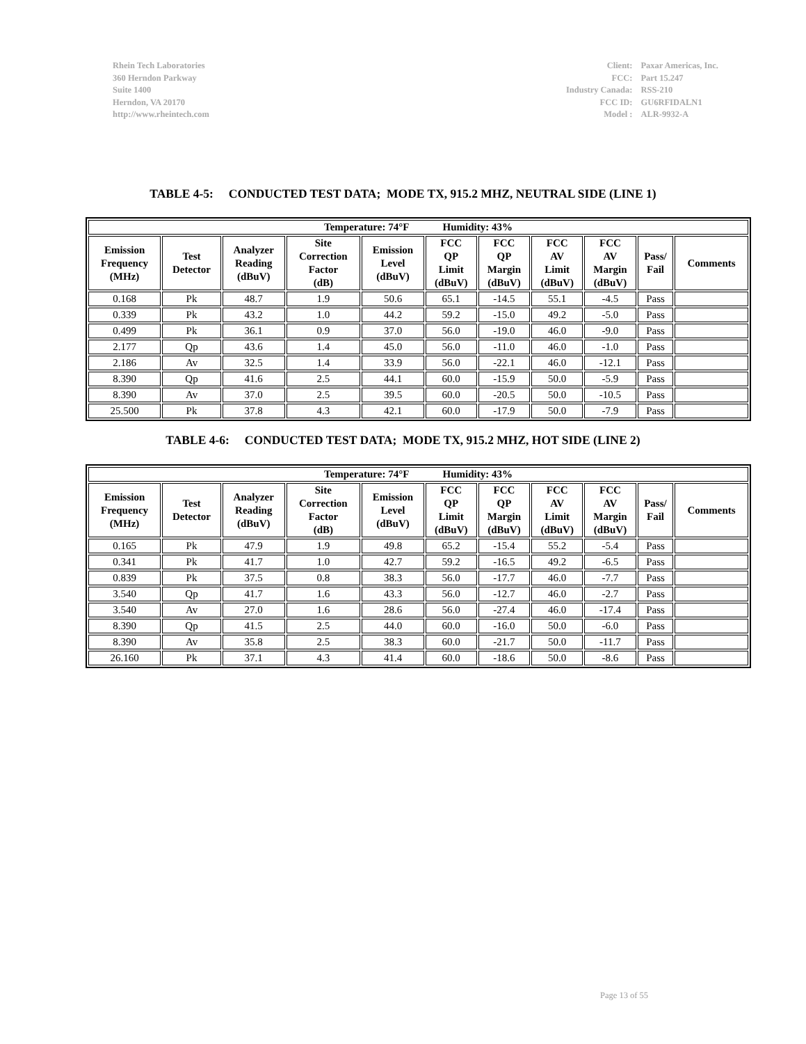Rhein Tech Laboratories
360 Herndon Parkway
Suite 1400
Herndon, VA 20170
http://www.rheintech.com
| Client: | Paxar Americas, Inc. |
| FCC: | Part 15.247 |
| Industry Canada: | RSS-210 |
| FCC ID: | GU6RFIDALN1 |
| Model : | ALR-9932-A |
TABLE 4-5: CONDUCTED TEST DATA; MODE TX, 915.2 MHZ, NEUTRAL SIDE (LINE 1)
| Temperature: 74°F Humidity: 43% | | | | | | | | | | |
| --- | --- | --- | --- | --- | --- | --- | --- | --- | --- | --- |
| Emission Frequency (MHz) | Test Detector | Analyzer Reading (dBuV) | Site Correction Factor (dB) | Emission Level (dBuV) | FCC QP Limit (dBuV) | FCC QP Margin (dBuV) | FCC AV Limit (dBuV) | FCC AV Margin (dBuV) | Pass/ Fail | Comments |
| 0.168 | Pk | 48.7 | 1.9 | 50.6 | 65.1 | -14.5 | 55.1 | -4.5 | Pass | |
| 0.339 | Pk | 43.2 | 1.0 | 44.2 | 59.2 | -15.0 | 49.2 | -5.0 | Pass | |
| 0.499 | Pk | 36.1 | 0.9 | 37.0 | 56.0 | -19.0 | 46.0 | -9.0 | Pass | |
| 2.177 | Qp | 43.6 | 1.4 | 45.0 | 56.0 | -11.0 | 46.0 | -1.0 | Pass | |
| 2.186 | Av | 32.5 | 1.4 | 33.9 | 56.0 | -22.1 | 46.0 | -12.1 | Pass | |
| 8.390 | Qp | 41.6 | 2.5 | 44.1 | 60.0 | -15.9 | 50.0 | -5.9 | Pass | |
| 8.390 | Av | 37.0 | 2.5 | 39.5 | 60.0 | -20.5 | 50.0 | -10.5 | Pass | |
| 25.500 | Pk | 37.8 | 4.3 | 42.1 | 60.0 | -17.9 | 50.0 | -7.9 | Pass | |
TABLE 4-6: CONDUCTED TEST DATA; MODE TX, 915.2 MHZ, HOT SIDE (LINE 2)
| Temperature: 74°F Humidity: 43% | | | | | | | | | | |
| --- | --- | --- | --- | --- | --- | --- | --- | --- | --- | --- |
| Emission Frequency (MHz) | Test Detector | Analyzer Reading (dBuV) | Site Correction Factor (dB) | Emission Level (dBuV) | FCC QP Limit (dBuV) | FCC QP Margin (dBuV) | FCC AV Limit (dBuV) | FCC AV Margin (dBuV) | Pass/ Fail | Comments |
| 0.165 | Pk | 47.9 | 1.9 | 49.8 | 65.2 | -15.4 | 55.2 | -5.4 | Pass | |
| 0.341 | Pk | 41.7 | 1.0 | 42.7 | 59.2 | -16.5 | 49.2 | -6.5 | Pass | |
| 0.839 | Pk | 37.5 | 0.8 | 38.3 | 56.0 | -17.7 | 46.0 | -7.7 | Pass | |
| 3.540 | Qp | 41.7 | 1.6 | 43.3 | 56.0 | -12.7 | 46.0 | -2.7 | Pass | |
| 3.540 | Av | 27.0 | 1.6 | 28.6 | 56.0 | -27.4 | 46.0 | -17.4 | Pass | |
| 8.390 | Qp | 41.5 | 2.5 | 44.0 | 60.0 | -16.0 | 50.0 | -6.0 | Pass | |
| 8.390 | Av | 35.8 | 2.5 | 38.3 | 60.0 | -21.7 | 50.0 | -11.7 | Pass | |
| 26.160 | Pk | 37.1 | 4.3 | 41.4 | 60.0 | -18.6 | 50.0 | -8.6 | Pass | |
Page 13 of 55